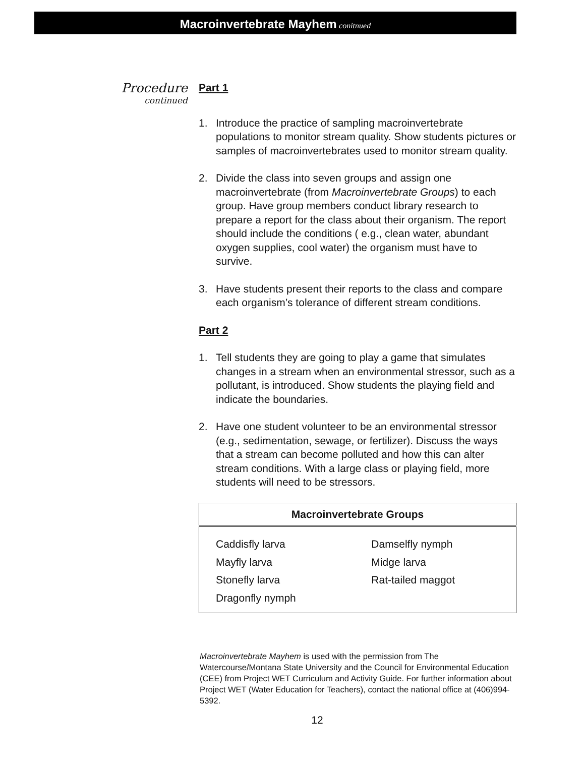Macroinvertebrate Mayhem conitnued
Procedure
continued
Part 1
1. Introduce the practice of sampling macroinvertebrate populations to monitor stream quality. Show students pictures or samples of macroinvertebrates used to monitor stream quality.
2. Divide the class into seven groups and assign one macroinvertebrate (from Macroinvertebrate Groups) to each group. Have group members conduct library research to prepare a report for the class about their organism. The report should include the conditions ( e.g., clean water, abundant oxygen supplies, cool water) the organism must have to survive.
3. Have students present their reports to the class and compare each organism’s tolerance of different stream conditions.
Part 2
1. Tell students they are going to play a game that simulates changes in a stream when an environmental stressor, such as a pollutant, is introduced. Show students the playing field and indicate the boundaries.
2. Have one student volunteer to be an environmental stressor (e.g., sedimentation, sewage, or fertilizer). Discuss the ways that a stream can become polluted and how this can alter stream conditions. With a large class or playing field, more students will need to be stressors.
| Macroinvertebrate Groups | |
| --- | --- |
| Caddisfly larva | Damselfly nymph |
| Mayfly larva | Midge larva |
| Stonefly larva | Rat-tailed maggot |
| Dragonfly nymph | |
Macroinvertebrate Mayhem is used with the permission from The Watercourse/Montana State University and the Council for Environmental Education (CEE) from Project WET Curriculum and Activity Guide. For further information about Project WET (Water Education for Teachers), contact the national office at (406)994-5392.
12